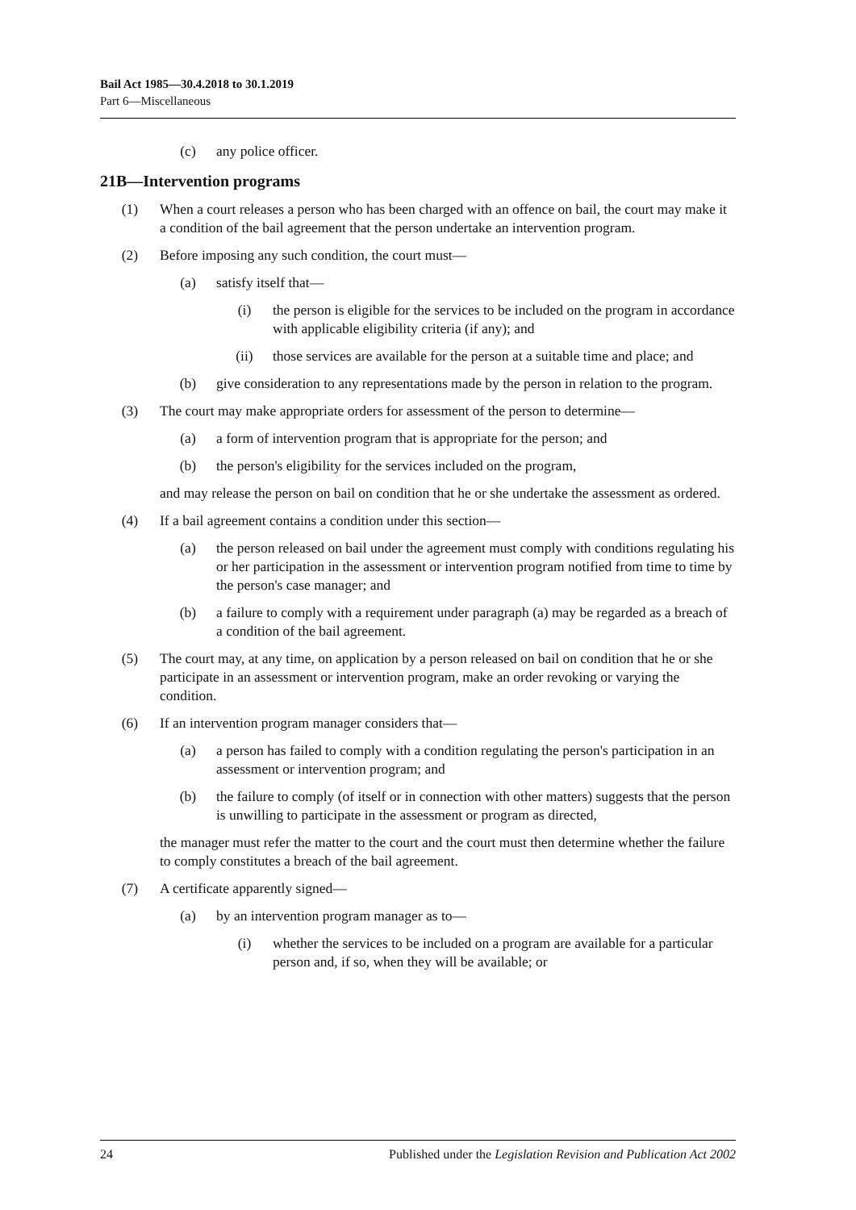Bail Act 1985—30.4.2018 to 30.1.2019
Part 6—Miscellaneous
(c) any police officer.
21B—Intervention programs
(1) When a court releases a person who has been charged with an offence on bail, the court may make it a condition of the bail agreement that the person undertake an intervention program.
(2) Before imposing any such condition, the court must—
(a) satisfy itself that—
(i) the person is eligible for the services to be included on the program in accordance with applicable eligibility criteria (if any); and
(ii) those services are available for the person at a suitable time and place; and
(b) give consideration to any representations made by the person in relation to the program.
(3) The court may make appropriate orders for assessment of the person to determine—
(a) a form of intervention program that is appropriate for the person; and
(b) the person's eligibility for the services included on the program,
and may release the person on bail on condition that he or she undertake the assessment as ordered.
(4) If a bail agreement contains a condition under this section—
(a) the person released on bail under the agreement must comply with conditions regulating his or her participation in the assessment or intervention program notified from time to time by the person's case manager; and
(b) a failure to comply with a requirement under paragraph (a) may be regarded as a breach of a condition of the bail agreement.
(5) The court may, at any time, on application by a person released on bail on condition that he or she participate in an assessment or intervention program, make an order revoking or varying the condition.
(6) If an intervention program manager considers that—
(a) a person has failed to comply with a condition regulating the person's participation in an assessment or intervention program; and
(b) the failure to comply (of itself or in connection with other matters) suggests that the person is unwilling to participate in the assessment or program as directed,
the manager must refer the matter to the court and the court must then determine whether the failure to comply constitutes a breach of the bail agreement.
(7) A certificate apparently signed—
(a) by an intervention program manager as to—
(i) whether the services to be included on a program are available for a particular person and, if so, when they will be available; or
24 Published under the Legislation Revision and Publication Act 2002